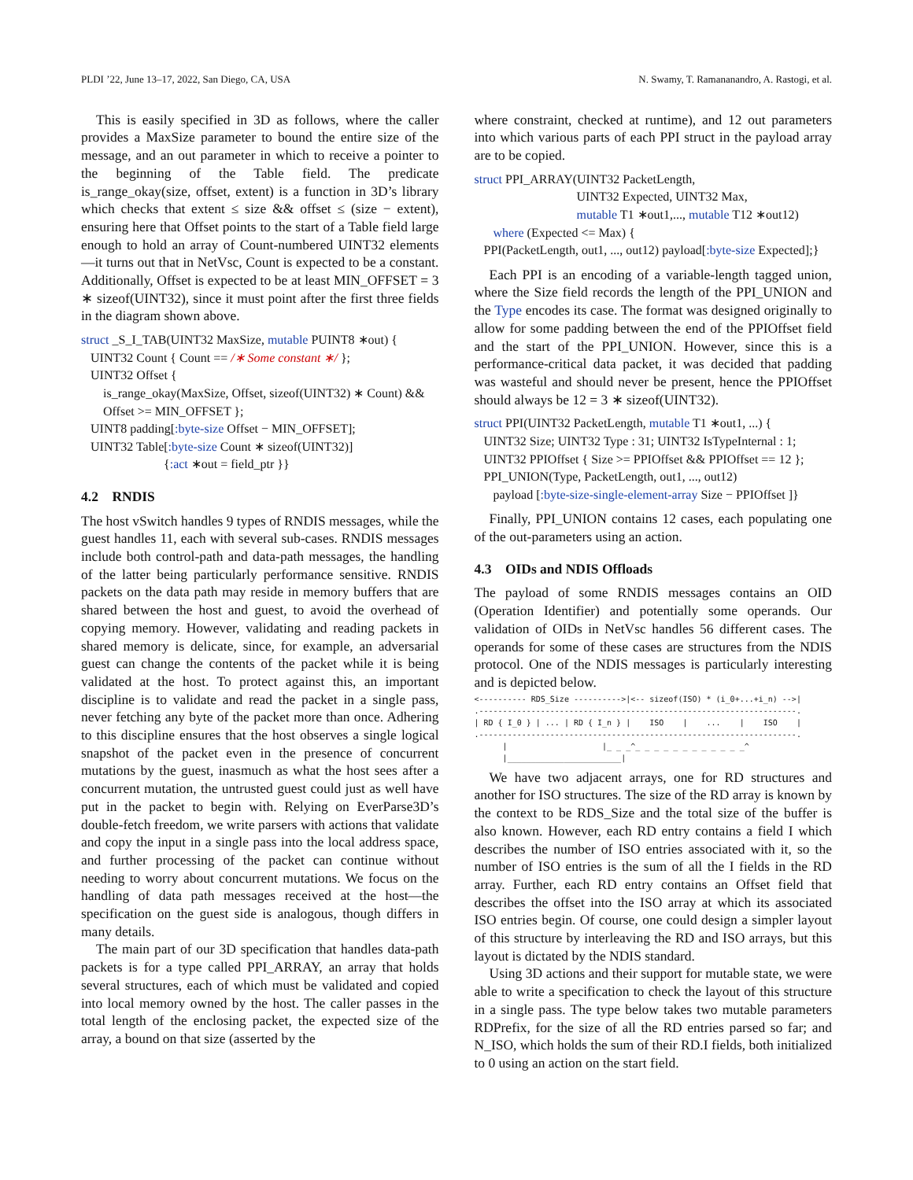PLDI ’22, June 13–17, 2022, San Diego, CA, USA N. Swamy, T. Ramananandro, A. Rastogi, et al.
This is easily specified in 3D as follows, where the caller provides a MaxSize parameter to bound the entire size of the message, and an out parameter in which to receive a pointer to the beginning of the Table field. The predicate is_range_okay(size, offset, extent) is a function in 3D’s library which checks that extent ≤ size && offset ≤ (size − extent), ensuring here that Offset points to the start of a Table field large enough to hold an array of Count-numbered UINT32 elements—it turns out that in NetVsc, Count is expected to be a constant. Additionally, Offset is expected to be at least MIN_OFFSET = 3 ∗ sizeof(UINT32), since it must point after the first three fields in the diagram shown above.
struct _S_I_TAB(UINT32 MaxSize, mutable PUINT8 ∗out) {
UINT32 Count { Count == /∗ Some constant ∗/ };
UINT32 Offset {
is_range_okay(MaxSize, Offset, sizeof(UINT32) ∗ Count) &&
Offset >= MIN_OFFSET };
UINT8 padding[:byte-size Offset − MIN_OFFSET];
UINT32 Table[:byte-size Count ∗ sizeof(UINT32)]
{:act ∗out = field_ptr }}
4.2 RNDIS
The host vSwitch handles 9 types of RNDIS messages, while the guest handles 11, each with several sub-cases. RNDIS messages include both control-path and data-path messages, the handling of the latter being particularly performance sensitive. RNDIS packets on the data path may reside in memory buffers that are shared between the host and guest, to avoid the overhead of copying memory. However, validating and reading packets in shared memory is delicate, since, for example, an adversarial guest can change the contents of the packet while it is being validated at the host. To protect against this, an important discipline is to validate and read the packet in a single pass, never fetching any byte of the packet more than once. Adhering to this discipline ensures that the host observes a single logical snapshot of the packet even in the presence of concurrent mutations by the guest, inasmuch as what the host sees after a concurrent mutation, the untrusted guest could just as well have put in the packet to begin with. Relying on EverParse3D’s double-fetch freedom, we write parsers with actions that validate and copy the input in a single pass into the local address space, and further processing of the packet can continue without needing to worry about concurrent mutations. We focus on the handling of data path messages received at the host—the specification on the guest side is analogous, though differs in many details.
The main part of our 3D specification that handles data-path packets is for a type called PPI_ARRAY, an array that holds several structures, each of which must be validated and copied into local memory owned by the host. The caller passes in the total length of the enclosing packet, the expected size of the array, a bound on that size (asserted by the
where constraint, checked at runtime), and 12 out parameters into which various parts of each PPI struct in the payload array are to be copied.
struct PPI_ARRAY(UINT32 PacketLength,
UINT32 Expected, UINT32 Max,
mutable T1 ∗out1,..., mutable T12 ∗out12)
where (Expected <= Max) {
PPI(PacketLength, out1, ..., out12) payload[:byte-size Expected];}
Each PPI is an encoding of a variable-length tagged union, where the Size field records the length of the PPI_UNION and the Type encodes its case. The format was designed originally to allow for some padding between the end of the PPIOffset field and the start of the PPI_UNION. However, since this is a performance-critical data packet, it was decided that padding was wasteful and should never be present, hence the PPIOffset should always be 12 = 3 ∗ sizeof(UINT32).
struct PPI(UINT32 PacketLength, mutable T1 ∗out1, ...) {
UINT32 Size; UINT32 Type : 31; UINT32 IsTypeInternal : 1;
UINT32 PPIOffset { Size >= PPIOffset && PPIOffset == 12 };
PPI_UNION(Type, PacketLength, out1, ..., out12)
payload [:byte-size-single-element-array Size − PPIOffset ]}
Finally, PPI_UNION contains 12 cases, each populating one of the out-parameters using an action.
4.3 OIDs and NDIS Offloads
The payload of some RNDIS messages contains an OID (Operation Identifier) and potentially some operands. Our validation of OIDs in NetVsc handles 56 different cases. The operands for some of these cases are structures from the NDIS protocol. One of the NDIS messages is particularly interesting and is depicted below.
<---------- RDS_Size ---------->|<-- sizeof(ISO) * (i_0+...+i_n) -->|
.-------------------------------------------------------------------.
| RD { I_0 } | ... | RD { I_n } |    ISO    |    ...    |    ISO    |
.-------------------------------------------------------------------.
      |                    |_ _ _^_ _ _ _ _ _ _ _ _ _ _ _^
      |________________________|
We have two adjacent arrays, one for RD structures and another for ISO structures. The size of the RD array is known by the context to be RDS_Size and the total size of the buffer is also known. However, each RD entry contains a field I which describes the number of ISO entries associated with it, so the number of ISO entries is the sum of all the I fields in the RD array. Further, each RD entry contains an Offset field that describes the offset into the ISO array at which its associated ISO entries begin. Of course, one could design a simpler layout of this structure by interleaving the RD and ISO arrays, but this layout is dictated by the NDIS standard.
Using 3D actions and their support for mutable state, we were able to write a specification to check the layout of this structure in a single pass. The type below takes two mutable parameters RDPrefix, for the size of all the RD entries parsed so far; and N_ISO, which holds the sum of their RD.I fields, both initialized to 0 using an action on the start field.